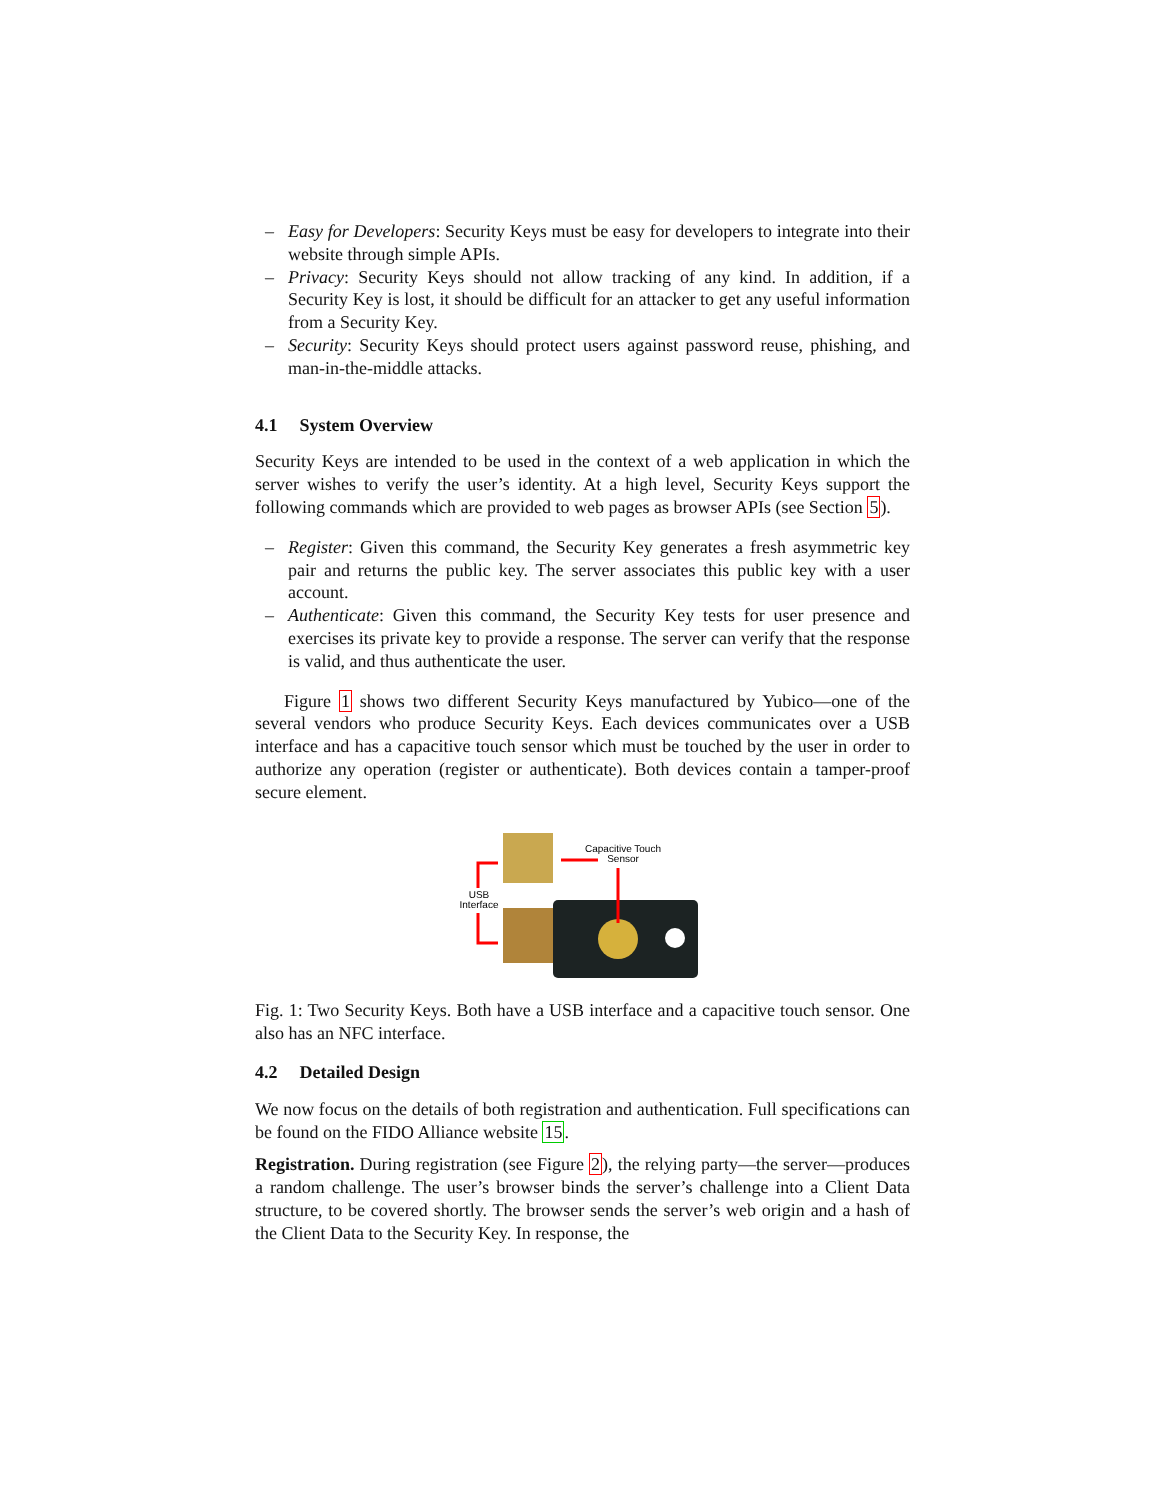– Easy for Developers: Security Keys must be easy for developers to integrate into their website through simple APIs.
– Privacy: Security Keys should not allow tracking of any kind. In addition, if a Security Key is lost, it should be difficult for an attacker to get any useful information from a Security Key.
– Security: Security Keys should protect users against password reuse, phishing, and man-in-the-middle attacks.
4.1 System Overview
Security Keys are intended to be used in the context of a web application in which the server wishes to verify the user’s identity. At a high level, Security Keys support the following commands which are provided to web pages as browser APIs (see Section 5).
– Register: Given this command, the Security Key generates a fresh asymmetric key pair and returns the public key. The server associates this public key with a user account.
– Authenticate: Given this command, the Security Key tests for user presence and exercises its private key to provide a response. The server can verify that the response is valid, and thus authenticate the user.
Figure 1 shows two different Security Keys manufactured by Yubico—one of the several vendors who produce Security Keys. Each devices communicates over a USB interface and has a capacitive touch sensor which must be touched by the user in order to authorize any operation (register or authenticate). Both devices contain a tamper-proof secure element.
Capacitive Touch
Sensor
USB
Interface
Fig. 1: Two Security Keys. Both have a USB interface and a capacitive touch sensor. One also has an NFC interface.
4.2 Detailed Design
We now focus on the details of both registration and authentication. Full specifications can be found on the FIDO Alliance website 15.
Registration. During registration (see Figure 2), the relying party—the server—produces a random challenge. The user’s browser binds the server’s challenge into a Client Data structure, to be covered shortly. The browser sends the server’s web origin and a hash of the Client Data to the Security Key. In response, the